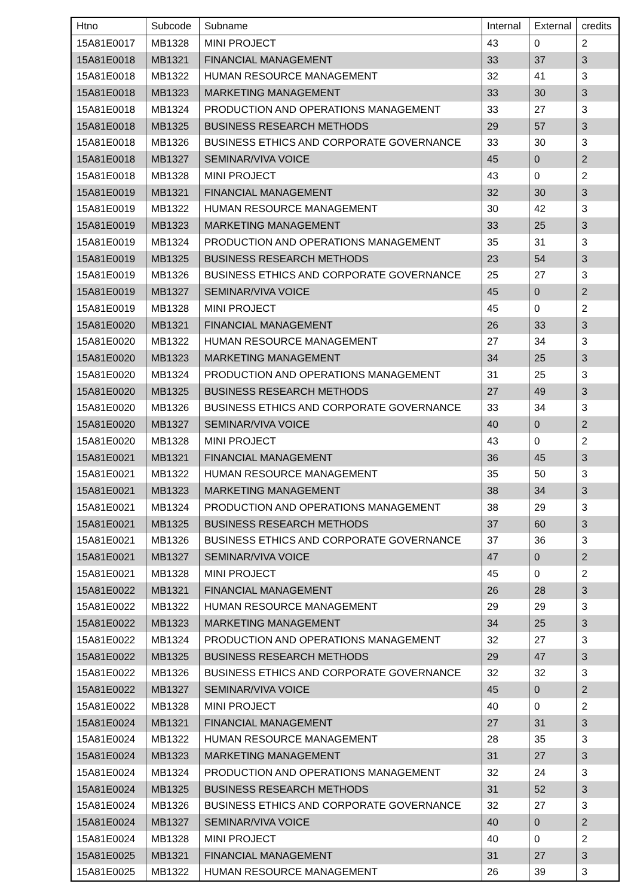| Htno | Subcode | Subname | Internal | External | credits |
| --- | --- | --- | --- | --- | --- |
| 15A81E0017 | MB1328 | MINI PROJECT | 43 | 0 | 2 |
| 15A81E0018 | MB1321 | FINANCIAL MANAGEMENT | 33 | 37 | 3 |
| 15A81E0018 | MB1322 | HUMAN RESOURCE MANAGEMENT | 32 | 41 | 3 |
| 15A81E0018 | MB1323 | MARKETING MANAGEMENT | 33 | 30 | 3 |
| 15A81E0018 | MB1324 | PRODUCTION AND OPERATIONS MANAGEMENT | 33 | 27 | 3 |
| 15A81E0018 | MB1325 | BUSINESS RESEARCH METHODS | 29 | 57 | 3 |
| 15A81E0018 | MB1326 | BUSINESS ETHICS AND CORPORATE GOVERNANCE | 33 | 30 | 3 |
| 15A81E0018 | MB1327 | SEMINAR/VIVA VOICE | 45 | 0 | 2 |
| 15A81E0018 | MB1328 | MINI PROJECT | 43 | 0 | 2 |
| 15A81E0019 | MB1321 | FINANCIAL MANAGEMENT | 32 | 30 | 3 |
| 15A81E0019 | MB1322 | HUMAN RESOURCE MANAGEMENT | 30 | 42 | 3 |
| 15A81E0019 | MB1323 | MARKETING MANAGEMENT | 33 | 25 | 3 |
| 15A81E0019 | MB1324 | PRODUCTION AND OPERATIONS MANAGEMENT | 35 | 31 | 3 |
| 15A81E0019 | MB1325 | BUSINESS RESEARCH METHODS | 23 | 54 | 3 |
| 15A81E0019 | MB1326 | BUSINESS ETHICS AND CORPORATE GOVERNANCE | 25 | 27 | 3 |
| 15A81E0019 | MB1327 | SEMINAR/VIVA VOICE | 45 | 0 | 2 |
| 15A81E0019 | MB1328 | MINI PROJECT | 45 | 0 | 2 |
| 15A81E0020 | MB1321 | FINANCIAL MANAGEMENT | 26 | 33 | 3 |
| 15A81E0020 | MB1322 | HUMAN RESOURCE MANAGEMENT | 27 | 34 | 3 |
| 15A81E0020 | MB1323 | MARKETING MANAGEMENT | 34 | 25 | 3 |
| 15A81E0020 | MB1324 | PRODUCTION AND OPERATIONS MANAGEMENT | 31 | 25 | 3 |
| 15A81E0020 | MB1325 | BUSINESS RESEARCH METHODS | 27 | 49 | 3 |
| 15A81E0020 | MB1326 | BUSINESS ETHICS AND CORPORATE GOVERNANCE | 33 | 34 | 3 |
| 15A81E0020 | MB1327 | SEMINAR/VIVA VOICE | 40 | 0 | 2 |
| 15A81E0020 | MB1328 | MINI PROJECT | 43 | 0 | 2 |
| 15A81E0021 | MB1321 | FINANCIAL MANAGEMENT | 36 | 45 | 3 |
| 15A81E0021 | MB1322 | HUMAN RESOURCE MANAGEMENT | 35 | 50 | 3 |
| 15A81E0021 | MB1323 | MARKETING MANAGEMENT | 38 | 34 | 3 |
| 15A81E0021 | MB1324 | PRODUCTION AND OPERATIONS MANAGEMENT | 38 | 29 | 3 |
| 15A81E0021 | MB1325 | BUSINESS RESEARCH METHODS | 37 | 60 | 3 |
| 15A81E0021 | MB1326 | BUSINESS ETHICS AND CORPORATE GOVERNANCE | 37 | 36 | 3 |
| 15A81E0021 | MB1327 | SEMINAR/VIVA VOICE | 47 | 0 | 2 |
| 15A81E0021 | MB1328 | MINI PROJECT | 45 | 0 | 2 |
| 15A81E0022 | MB1321 | FINANCIAL MANAGEMENT | 26 | 28 | 3 |
| 15A81E0022 | MB1322 | HUMAN RESOURCE MANAGEMENT | 29 | 29 | 3 |
| 15A81E0022 | MB1323 | MARKETING MANAGEMENT | 34 | 25 | 3 |
| 15A81E0022 | MB1324 | PRODUCTION AND OPERATIONS MANAGEMENT | 32 | 27 | 3 |
| 15A81E0022 | MB1325 | BUSINESS RESEARCH METHODS | 29 | 47 | 3 |
| 15A81E0022 | MB1326 | BUSINESS ETHICS AND CORPORATE GOVERNANCE | 32 | 32 | 3 |
| 15A81E0022 | MB1327 | SEMINAR/VIVA VOICE | 45 | 0 | 2 |
| 15A81E0022 | MB1328 | MINI PROJECT | 40 | 0 | 2 |
| 15A81E0024 | MB1321 | FINANCIAL MANAGEMENT | 27 | 31 | 3 |
| 15A81E0024 | MB1322 | HUMAN RESOURCE MANAGEMENT | 28 | 35 | 3 |
| 15A81E0024 | MB1323 | MARKETING MANAGEMENT | 31 | 27 | 3 |
| 15A81E0024 | MB1324 | PRODUCTION AND OPERATIONS MANAGEMENT | 32 | 24 | 3 |
| 15A81E0024 | MB1325 | BUSINESS RESEARCH METHODS | 31 | 52 | 3 |
| 15A81E0024 | MB1326 | BUSINESS ETHICS AND CORPORATE GOVERNANCE | 32 | 27 | 3 |
| 15A81E0024 | MB1327 | SEMINAR/VIVA VOICE | 40 | 0 | 2 |
| 15A81E0024 | MB1328 | MINI PROJECT | 40 | 0 | 2 |
| 15A81E0025 | MB1321 | FINANCIAL MANAGEMENT | 31 | 27 | 3 |
| 15A81E0025 | MB1322 | HUMAN RESOURCE MANAGEMENT | 26 | 39 | 3 |